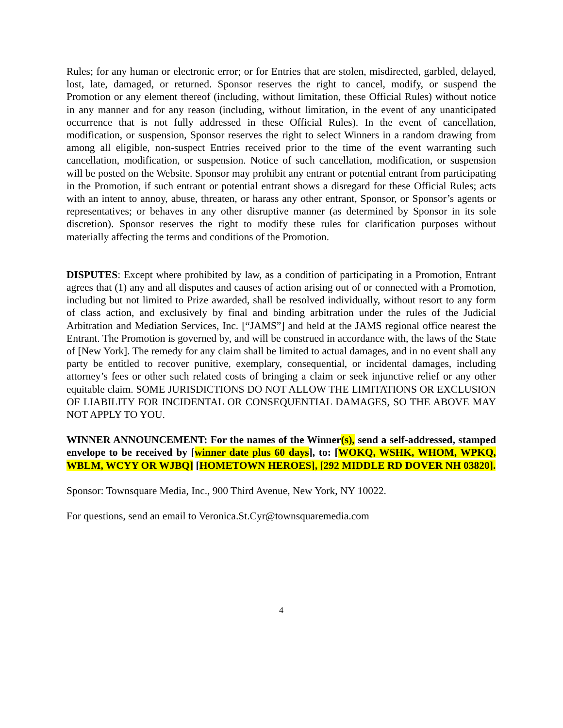Rules; for any human or electronic error; or for Entries that are stolen, misdirected, garbled, delayed, lost, late, damaged, or returned. Sponsor reserves the right to cancel, modify, or suspend the Promotion or any element thereof (including, without limitation, these Official Rules) without notice in any manner and for any reason (including, without limitation, in the event of any unanticipated occurrence that is not fully addressed in these Official Rules). In the event of cancellation, modification, or suspension, Sponsor reserves the right to select Winners in a random drawing from among all eligible, non-suspect Entries received prior to the time of the event warranting such cancellation, modification, or suspension. Notice of such cancellation, modification, or suspension will be posted on the Website. Sponsor may prohibit any entrant or potential entrant from participating in the Promotion, if such entrant or potential entrant shows a disregard for these Official Rules; acts with an intent to annoy, abuse, threaten, or harass any other entrant, Sponsor, or Sponsor’s agents or representatives; or behaves in any other disruptive manner (as determined by Sponsor in its sole discretion). Sponsor reserves the right to modify these rules for clarification purposes without materially affecting the terms and conditions of the Promotion.
DISPUTES: Except where prohibited by law, as a condition of participating in a Promotion, Entrant agrees that (1) any and all disputes and causes of action arising out of or connected with a Promotion, including but not limited to Prize awarded, shall be resolved individually, without resort to any form of class action, and exclusively by final and binding arbitration under the rules of the Judicial Arbitration and Mediation Services, Inc. [“JAMS”] and held at the JAMS regional office nearest the Entrant. The Promotion is governed by, and will be construed in accordance with, the laws of the State of [New York]. The remedy for any claim shall be limited to actual damages, and in no event shall any party be entitled to recover punitive, exemplary, consequential, or incidental damages, including attorney’s fees or other such related costs of bringing a claim or seek injunctive relief or any other equitable claim. SOME JURISDICTIONS DO NOT ALLOW THE LIMITATIONS OR EXCLUSION OF LIABILITY FOR INCIDENTAL OR CONSEQUENTIAL DAMAGES, SO THE ABOVE MAY NOT APPLY TO YOU.
WINNER ANNOUNCEMENT: For the names of the Winner(s), send a self-addressed, stamped envelope to be received by [winner date plus 60 days], to: [WOKQ, WSHK, WHOM, WPKQ, WBLM, WCYY OR WJBQ] [HOMETOWN HEROES], [292 MIDDLE RD DOVER NH 03820].
Sponsor: Townsquare Media, Inc., 900 Third Avenue, New York, NY 10022.
For questions, send an email to Veronica.St.Cyr@townsquaremedia.com
4